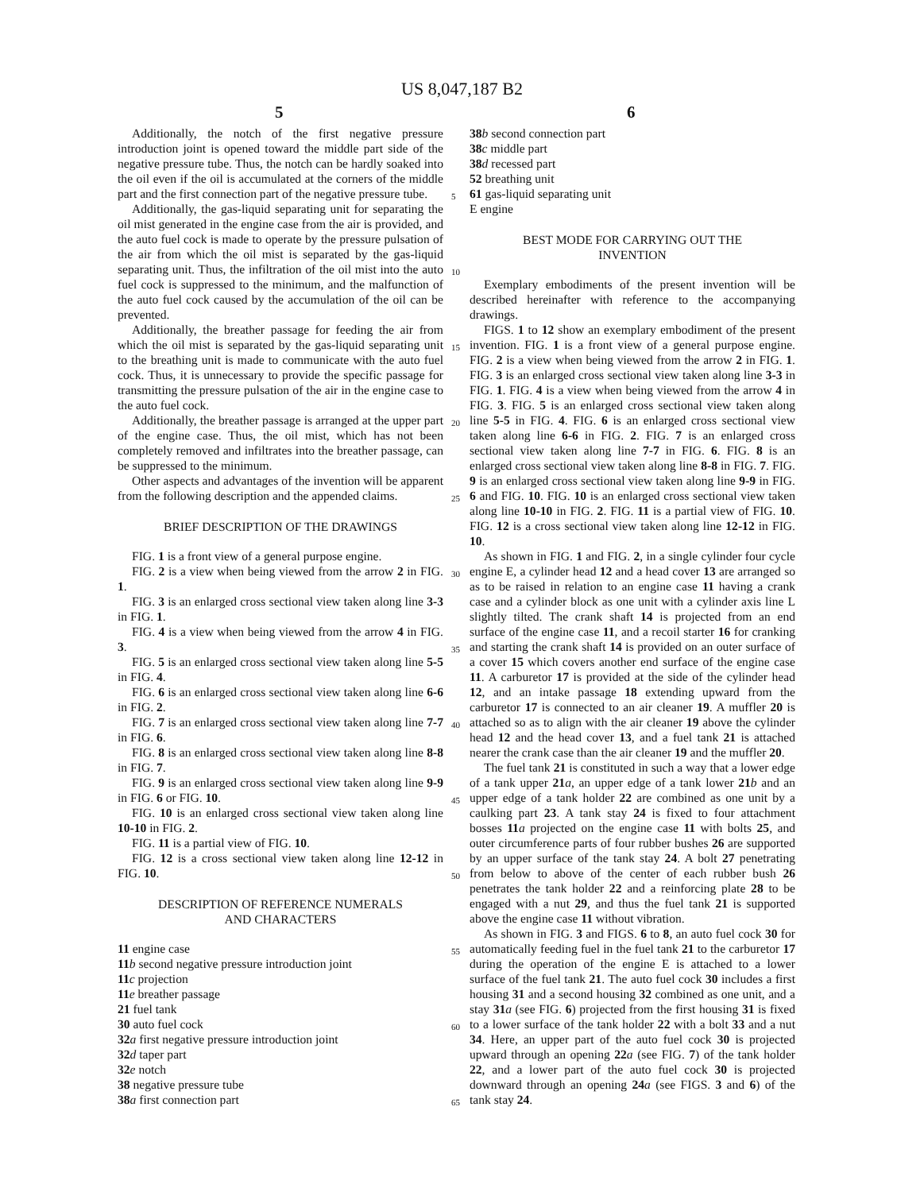US 8,047,187 B2
5 6
Additionally, the notch of the first negative pressure introduction joint is opened toward the middle part side of the negative pressure tube. Thus, the notch can be hardly soaked into the oil even if the oil is accumulated at the corners of the middle part and the first connection part of the negative pressure tube.
Additionally, the gas-liquid separating unit for separating the oil mist generated in the engine case from the air is provided, and the auto fuel cock is made to operate by the pressure pulsation of the air from which the oil mist is separated by the gas-liquid separating unit. Thus, the infiltration of the oil mist into the auto fuel cock is suppressed to the minimum, and the malfunction of the auto fuel cock caused by the accumulation of the oil can be prevented.
Additionally, the breather passage for feeding the air from which the oil mist is separated by the gas-liquid separating unit to the breathing unit is made to communicate with the auto fuel cock. Thus, it is unnecessary to provide the specific passage for transmitting the pressure pulsation of the air in the engine case to the auto fuel cock.
Additionally, the breather passage is arranged at the upper part of the engine case. Thus, the oil mist, which has not been completely removed and infiltrates into the breather passage, can be suppressed to the minimum.
Other aspects and advantages of the invention will be apparent from the following description and the appended claims.
BRIEF DESCRIPTION OF THE DRAWINGS
FIG. 1 is a front view of a general purpose engine.
FIG. 2 is a view when being viewed from the arrow 2 in FIG. 1.
FIG. 3 is an enlarged cross sectional view taken along line 3-3 in FIG. 1.
FIG. 4 is a view when being viewed from the arrow 4 in FIG. 3.
FIG. 5 is an enlarged cross sectional view taken along line 5-5 in FIG. 4.
FIG. 6 is an enlarged cross sectional view taken along line 6-6 in FIG. 2.
FIG. 7 is an enlarged cross sectional view taken along line 7-7 in FIG. 6.
FIG. 8 is an enlarged cross sectional view taken along line 8-8 in FIG. 7.
FIG. 9 is an enlarged cross sectional view taken along line 9-9 in FIG. 6 or FIG. 10.
FIG. 10 is an enlarged cross sectional view taken along line 10-10 in FIG. 2.
FIG. 11 is a partial view of FIG. 10.
FIG. 12 is a cross sectional view taken along line 12-12 in FIG. 10.
DESCRIPTION OF REFERENCE NUMERALS
AND CHARACTERS
11 engine case
11 b second negative pressure introduction joint
11 c projection
11 e breather passage
21 fuel tank
30 auto fuel cock
32 a first negative pressure introduction joint
32 d taper part
32 e notch
38 negative pressure tube
38 a first connection part
38 b second connection part
38 c middle part
38 d recessed part
52 breathing unit
61 gas-liquid separating unit
E engine
BEST MODE FOR CARRYING OUT THE
INVENTION
Exemplary embodiments of the present invention will be described hereinafter with reference to the accompanying drawings.
FIGS. 1 to 12 show an exemplary embodiment of the present invention. FIG. 1 is a front view of a general purpose engine. FIG. 2 is a view when being viewed from the arrow 2 in FIG. 1. FIG. 3 is an enlarged cross sectional view taken along line 3-3 in FIG. 1. FIG. 4 is a view when being viewed from the arrow 4 in FIG. 3. FIG. 5 is an enlarged cross sectional view taken along line 5-5 in FIG. 4. FIG. 6 is an enlarged cross sectional view taken along line 6-6 in FIG. 2. FIG. 7 is an enlarged cross sectional view taken along line 7-7 in FIG. 6. FIG. 8 is an enlarged cross sectional view taken along line 8-8 in FIG. 7. FIG. 9 is an enlarged cross sectional view taken along line 9-9 in FIG. 6 and FIG. 10. FIG. 10 is an enlarged cross sectional view taken along line 10-10 in FIG. 2. FIG. 11 is a partial view of FIG. 10. FIG. 12 is a cross sectional view taken along line 12-12 in FIG. 10.
As shown in FIG. 1 and FIG. 2, in a single cylinder four cycle engine E, a cylinder head 12 and a head cover 13 are arranged so as to be raised in relation to an engine case 11 having a crank case and a cylinder block as one unit with a cylinder axis line L slightly tilted. The crank shaft 14 is projected from an end surface of the engine case 11, and a recoil starter 16 for cranking and starting the crank shaft 14 is provided on an outer surface of a cover 15 which covers another end surface of the engine case 11. A carburetor 17 is provided at the side of the cylinder head 12, and an intake passage 18 extending upward from the carburetor 17 is connected to an air cleaner 19. A muffler 20 is attached so as to align with the air cleaner 19 above the cylinder head 12 and the head cover 13, and a fuel tank 21 is attached nearer the crank case than the air cleaner 19 and the muffler 20.
The fuel tank 21 is constituted in such a way that a lower edge of a tank upper 21 a, an upper edge of a tank lower 21 b and an upper edge of a tank holder 22 are combined as one unit by a caulking part 23. A tank stay 24 is fixed to four attachment bosses 11 a projected on the engine case 11 with bolts 25, and outer circumference parts of four rubber bushes 26 are supported by an upper surface of the tank stay 24. A bolt 27 penetrating from below to above of the center of each rubber bush 26 penetrates the tank holder 22 and a reinforcing plate 28 to be engaged with a nut 29, and thus the fuel tank 21 is supported above the engine case 11 without vibration.
As shown in FIG. 3 and FIGS. 6 to 8, an auto fuel cock 30 for automatically feeding fuel in the fuel tank 21 to the carburetor 17 during the operation of the engine E is attached to a lower surface of the fuel tank 21. The auto fuel cock 30 includes a first housing 31 and a second housing 32 combined as one unit, and a stay 31 a (see FIG. 6) projected from the first housing 31 is fixed to a lower surface of the tank holder 22 with a bolt 33 and a nut 34. Here, an upper part of the auto fuel cock 30 is projected upward through an opening 22 a (see FIG. 7) of the tank holder 22, and a lower part of the auto fuel cock 30 is projected downward through an opening 24 a (see FIGS. 3 and 6) of the tank stay 24.
5
10
15
20
25
30
35
40
45
50
55
60
65